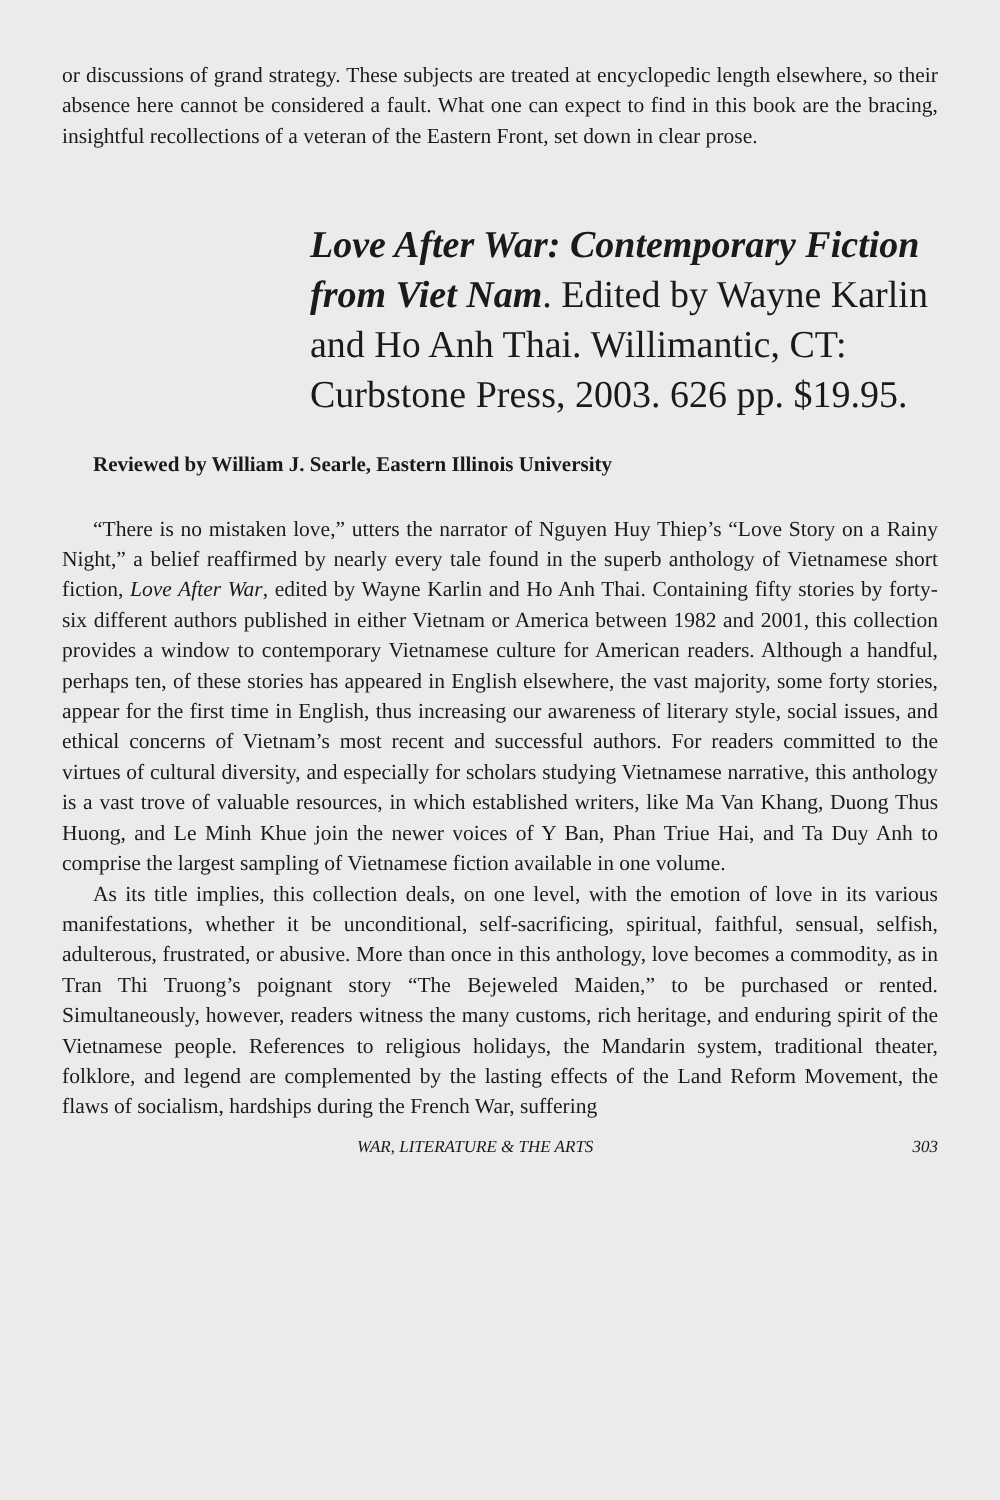or discussions of grand strategy. These subjects are treated at encyclopedic length elsewhere, so their absence here cannot be considered a fault. What one can expect to find in this book are the bracing, insightful recollections of a veteran of the Eastern Front, set down in clear prose.
Love After War: Contemporary Fiction from Viet Nam. Edited by Wayne Karlin and Ho Anh Thai. Willimantic, CT: Curbstone Press, 2003. 626 pp. $19.95.
Reviewed by William J. Searle, Eastern Illinois University
“There is no mistaken love,” utters the narrator of Nguyen Huy Thiep’s “Love Story on a Rainy Night,” a belief reaffirmed by nearly every tale found in the superb anthology of Vietnamese short fiction, Love After War, edited by Wayne Karlin and Ho Anh Thai. Containing fifty stories by forty-six different authors published in either Vietnam or America between 1982 and 2001, this collection provides a window to contemporary Vietnamese culture for American readers. Although a handful, perhaps ten, of these stories has appeared in English elsewhere, the vast majority, some forty stories, appear for the first time in English, thus increasing our awareness of literary style, social issues, and ethical concerns of Vietnam’s most recent and successful authors. For readers committed to the virtues of cultural diversity, and especially for scholars studying Vietnamese narrative, this anthology is a vast trove of valuable resources, in which established writers, like Ma Van Khang, Duong Thus Huong, and Le Minh Khue join the newer voices of Y Ban, Phan Triue Hai, and Ta Duy Anh to comprise the largest sampling of Vietnamese fiction available in one volume.
As its title implies, this collection deals, on one level, with the emotion of love in its various manifestations, whether it be unconditional, self-sacrificing, spiritual, faithful, sensual, selfish, adulterous, frustrated, or abusive. More than once in this anthology, love becomes a commodity, as in Tran Thi Truong’s poignant story “The Bejeweled Maiden,” to be purchased or rented. Simultaneously, however, readers witness the many customs, rich heritage, and enduring spirit of the Vietnamese people. References to religious holidays, the Mandarin system, traditional theater, folklore, and legend are complemented by the lasting effects of the Land Reform Movement, the flaws of socialism, hardships during the French War, suffering
WAR, LITERATURE & THE ARTS 303